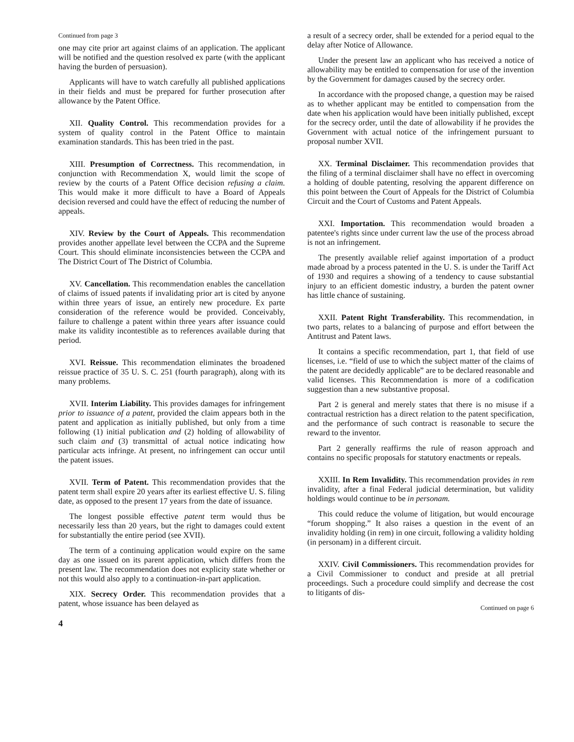Continued from page 3
one may cite prior art against claims of an application. The applicant will be notified and the question resolved ex parte (with the applicant having the burden of persuasion).
Applicants will have to watch carefully all published applications in their fields and must be prepared for further prosecution after allowance by the Patent Office.
XII. Quality Control. This recommendation provides for a system of quality control in the Patent Office to maintain examination standards. This has been tried in the past.
XIII. Presumption of Correctness. This recommendation, in conjunction with Recommendation X, would limit the scope of review by the courts of a Patent Office decision refusing a claim. This would make it more difficult to have a Board of Appeals decision reversed and could have the effect of reducing the number of appeals.
XIV. Review by the Court of Appeals. This recommendation provides another appellate level between the CCPA and the Supreme Court. This should eliminate inconsistencies between the CCPA and The District Court of The District of Columbia.
XV. Cancellation. This recommendation enables the cancellation of claims of issued patents if invalidating prior art is cited by anyone within three years of issue, an entirely new procedure. Ex parte consideration of the reference would be provided. Conceivably, failure to challenge a patent within three years after issuance could make its validity incontestible as to references available during that period.
XVI. Reissue. This recommendation eliminates the broadened reissue practice of 35 U. S. C. 251 (fourth paragraph), along with its many problems.
XVII. Interim Liability. This provides damages for infringement prior to issuance of a patent, provided the claim appears both in the patent and application as initially published, but only from a time following (1) initial publication and (2) holding of allowability of such claim and (3) transmittal of actual notice indicating how particular acts infringe. At present, no infringement can occur until the patent issues.
XVII. Term of Patent. This recommendation provides that the patent term shall expire 20 years after its earliest effective U. S. filing date, as opposed to the present 17 years from the date of issuance.
The longest possible effective patent term would thus be necessarily less than 20 years, but the right to damages could extent for substantially the entire period (see XVII).
The term of a continuing application would expire on the same day as one issued on its parent application, which differs from the present law. The recommendation does not explicity state whether or not this would also apply to a continuation-in-part application.
XIX. Secrecy Order. This recommendation provides that a patent, whose issuance has been delayed as
4
a result of a secrecy order, shall be extended for a period equal to the delay after Notice of Allowance.
Under the present law an applicant who has received a notice of allowability may be entitled to compensation for use of the invention by the Government for damages caused by the secrecy order.
In accordance with the proposed change, a question may be raised as to whether applicant may be entitled to compensation from the date when his application would have been initially published, except for the secrecy order, until the date of allowability if he provides the Government with actual notice of the infringement pursuant to proposal number XVII.
XX. Terminal Disclaimer. This recommendation provides that the filing of a terminal disclaimer shall have no effect in overcoming a holding of double patenting, resolving the apparent difference on this point between the Court of Appeals for the District of Columbia Circuit and the Court of Customs and Patent Appeals.
XXI. Importation. This recommendation would broaden a patentee's rights since under current law the use of the process abroad is not an infringement.
The presently available relief against importation of a product made abroad by a process patented in the U. S. is under the Tariff Act of 1930 and requires a showing of a tendency to cause substantial injury to an efficient domestic industry, a burden the patent owner has little chance of sustaining.
XXII. Patent Right Transferability. This recommendation, in two parts, relates to a balancing of purpose and effort between the Antitrust and Patent laws.
It contains a specific recommendation, part 1, that field of use licenses, i.e. “field of use to which the subject matter of the claims of the patent are decidedly applicable” are to be declared reasonable and valid licenses. This Recommendation is more of a codification suggestion than a new substantive proposal.
Part 2 is general and merely states that there is no misuse if a contractual restriction has a direct relation to the patent specification, and the performance of such contract is reasonable to secure the reward to the inventor.
Part 2 generally reaffirms the rule of reason approach and contains no specific proposals for statutory enactments or repeals.
XXIII. In Rem Invalidity. This recommendation provides in rem invalidity, after a final Federal judicial determination, but validity holdings would continue to be in personam.
This could reduce the volume of litigation, but would encourage “forum shopping.” It also raises a question in the event of an invalidity holding (in rem) in one circuit, following a validity holding (in personam) in a different circuit.
XXIV. Civil Commissioners. This recommendation provides for a Civil Commissioner to conduct and preside at all pretrial proceedings. Such a procedure could simplify and decrease the cost to litigants of dis-
Continued on page 6